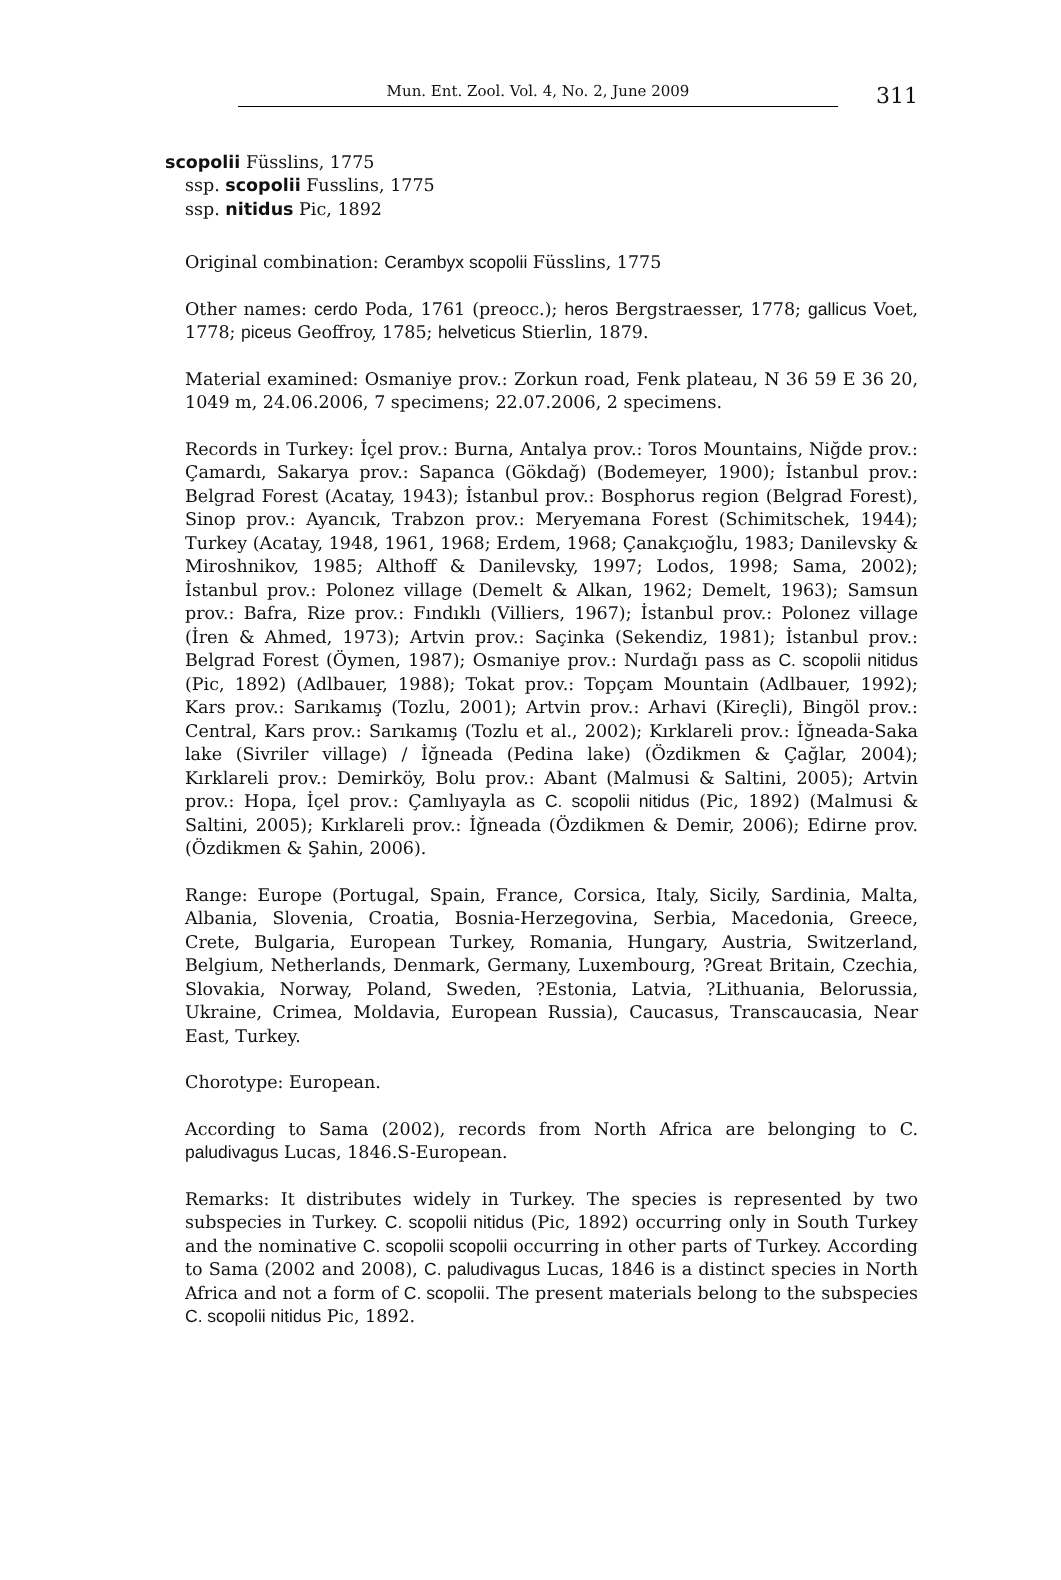Mun. Ent. Zool. Vol. 4, No. 2, June 2009 311
scopolii Füsslins, 1775
ssp. scopolii Fusslins, 1775
ssp. nitidus Pic, 1892
Original combination: Cerambyx scopolii Füsslins, 1775
Other names: cerdo Poda, 1761 (preocc.); heros Bergstraesser, 1778; gallicus Voet, 1778; piceus Geoffroy, 1785; helveticus Stierlin, 1879.
Material examined: Osmaniye prov.: Zorkun road, Fenk plateau, N 36 59 E 36 20, 1049 m, 24.06.2006, 7 specimens; 22.07.2006, 2 specimens.
Records in Turkey: İçel prov.: Burna, Antalya prov.: Toros Mountains, Niğde prov.: Çamardı, Sakarya prov.: Sapanca (Gökdağ) (Bodemeyer, 1900); İstanbul prov.: Belgrad Forest (Acatay, 1943); İstanbul prov.: Bosphorus region (Belgrad Forest), Sinop prov.: Ayancık, Trabzon prov.: Meryemana Forest (Schimitschek, 1944); Turkey (Acatay, 1948, 1961, 1968; Erdem, 1968; Çanakçıoğlu, 1983; Danilevsky & Miroshnikov, 1985; Althoff & Danilevsky, 1997; Lodos, 1998; Sama, 2002); İstanbul prov.: Polonez village (Demelt & Alkan, 1962; Demelt, 1963); Samsun prov.: Bafra, Rize prov.: Fındıklı (Villiers, 1967); İstanbul prov.: Polonez village (İren & Ahmed, 1973); Artvin prov.: Saçinka (Sekendiz, 1981); İstanbul prov.: Belgrad Forest (Öymen, 1987); Osmaniye prov.: Nurdağı pass as C. scopolii nitidus (Pic, 1892) (Adlbauer, 1988); Tokat prov.: Topçam Mountain (Adlbauer, 1992); Kars prov.: Sarıkamış (Tozlu, 2001); Artvin prov.: Arhavi (Kireçli), Bingöl prov.: Central, Kars prov.: Sarıkamış (Tozlu et al., 2002); Kırklareli prov.: İğneada-Saka lake (Sivriler village) / İğneada (Pedina lake) (Özdikmen & Çağlar, 2004); Kırklareli prov.: Demirköy, Bolu prov.: Abant (Malmusi & Saltini, 2005); Artvin prov.: Hopa, İçel prov.: Çamlıyayla as C. scopolii nitidus (Pic, 1892) (Malmusi & Saltini, 2005); Kırklareli prov.: İğneada (Özdikmen & Demir, 2006); Edirne prov. (Özdikmen & Şahin, 2006).
Range: Europe (Portugal, Spain, France, Corsica, Italy, Sicily, Sardinia, Malta, Albania, Slovenia, Croatia, Bosnia-Herzegovina, Serbia, Macedonia, Greece, Crete, Bulgaria, European Turkey, Romania, Hungary, Austria, Switzerland, Belgium, Netherlands, Denmark, Germany, Luxembourg, ?Great Britain, Czechia, Slovakia, Norway, Poland, Sweden, ?Estonia, Latvia, ?Lithuania, Belorussia, Ukraine, Crimea, Moldavia, European Russia), Caucasus, Transcaucasia, Near East, Turkey.
Chorotype: European.
According to Sama (2002), records from North Africa are belonging to C. paludivagus Lucas, 1846.S-European.
Remarks: It distributes widely in Turkey. The species is represented by two subspecies in Turkey. C. scopolii nitidus (Pic, 1892) occurring only in South Turkey and the nominative C. scopolii scopolii occurring in other parts of Turkey. According to Sama (2002 and 2008), C. paludivagus Lucas, 1846 is a distinct species in North Africa and not a form of C. scopolii. The present materials belong to the subspecies C. scopolii nitidus Pic, 1892.